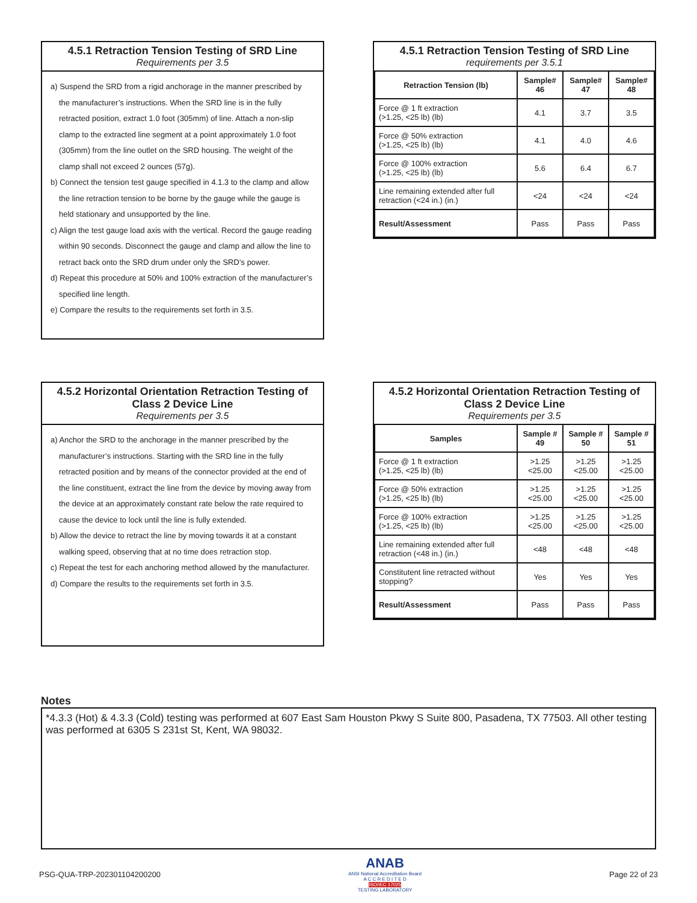4.5.1 Retraction Tension Testing of SRD Line
Requirements per 3.5
a) Suspend the SRD from a rigid anchorage in the manner prescribed by the manufacturer’s instructions. When the SRD line is in the fully retracted position, extract 1.0 foot (305mm) of line. Attach a non-slip clamp to the extracted line segment at a point approximately 1.0 foot (305mm) from the line outlet on the SRD housing. The weight of the clamp shall not exceed 2 ounces (57g).
b) Connect the tension test gauge specified in 4.1.3 to the clamp and allow the line retraction tension to be borne by the gauge while the gauge is held stationary and unsupported by the line.
c) Align the test gauge load axis with the vertical. Record the gauge reading within 90 seconds. Disconnect the gauge and clamp and allow the line to retract back onto the SRD drum under only the SRD’s power.
d) Repeat this procedure at 50% and 100% extraction of the manufacturer’s specified line length.
e) Compare the results to the requirements set forth in 3.5.
4.5.1 Retraction Tension Testing of SRD Line
requirements per 3.5.1
| Retraction Tension (lb) | Sample# 46 | Sample# 47 | Sample# 48 |
| --- | --- | --- | --- |
| Force @ 1 ft extraction (>1.25, <25 lb) (lb) | 4.1 | 3.7 | 3.5 |
| Force @ 50% extraction (>1.25, <25 lb) (lb) | 4.1 | 4.0 | 4.6 |
| Force @ 100% extraction (>1.25, <25 lb) (lb) | 5.6 | 6.4 | 6.7 |
| Line remaining extended after full retraction (<24 in.) (in.) | <24 | <24 | <24 |
| Result/Assessment | Pass | Pass | Pass |
4.5.2 Horizontal Orientation Retraction Testing of Class 2 Device Line
Requirements per 3.5
a) Anchor the SRD to the anchorage in the manner prescribed by the manufacturer’s instructions. Starting with the SRD line in the fully retracted position and by means of the connector provided at the end of the line constituent, extract the line from the device by moving away from the device at an approximately constant rate below the rate required to cause the device to lock until the line is fully extended.
b) Allow the device to retract the line by moving towards it at a constant walking speed, observing that at no time does retraction stop.
c) Repeat the test for each anchoring method allowed by the manufacturer.
d) Compare the results to the requirements set forth in 3.5.
4.5.2 Horizontal Orientation Retraction Testing of Class 2 Device Line
Requirements per 3.5
| Samples | Sample # 49 | Sample # 50 | Sample # 51 |
| --- | --- | --- | --- |
| Force @ 1 ft extraction (>1.25, <25 lb) (lb) | >1.25 <25.00 | >1.25 <25.00 | >1.25 <25.00 |
| Force @ 50% extraction (>1.25, <25 lb) (lb) | >1.25 <25.00 | >1.25 <25.00 | >1.25 <25.00 |
| Force @ 100% extraction (>1.25, <25 lb) (lb) | >1.25 <25.00 | >1.25 <25.00 | >1.25 <25.00 |
| Line remaining extended after full retraction (<48 in.) (in.) | <48 | <48 | <48 |
| Constitutent line retracted without stopping? | Yes | Yes | Yes |
| Result/Assessment | Pass | Pass | Pass |
Notes
*4.3.3 (Hot) & 4.3.3 (Cold) testing was performed at 607 East Sam Houston Pkwy S Suite 800, Pasadena, TX 77503. All other testing was performed at 6305 S 231st St, Kent, WA 98032.
PSG-QUA-TRP-202301104200200 ANAB
ANSI National Accreditation Board
A C C R E D I T E D
ISO/IEC 17025
TESTING LABORATORY Page 22 of 23